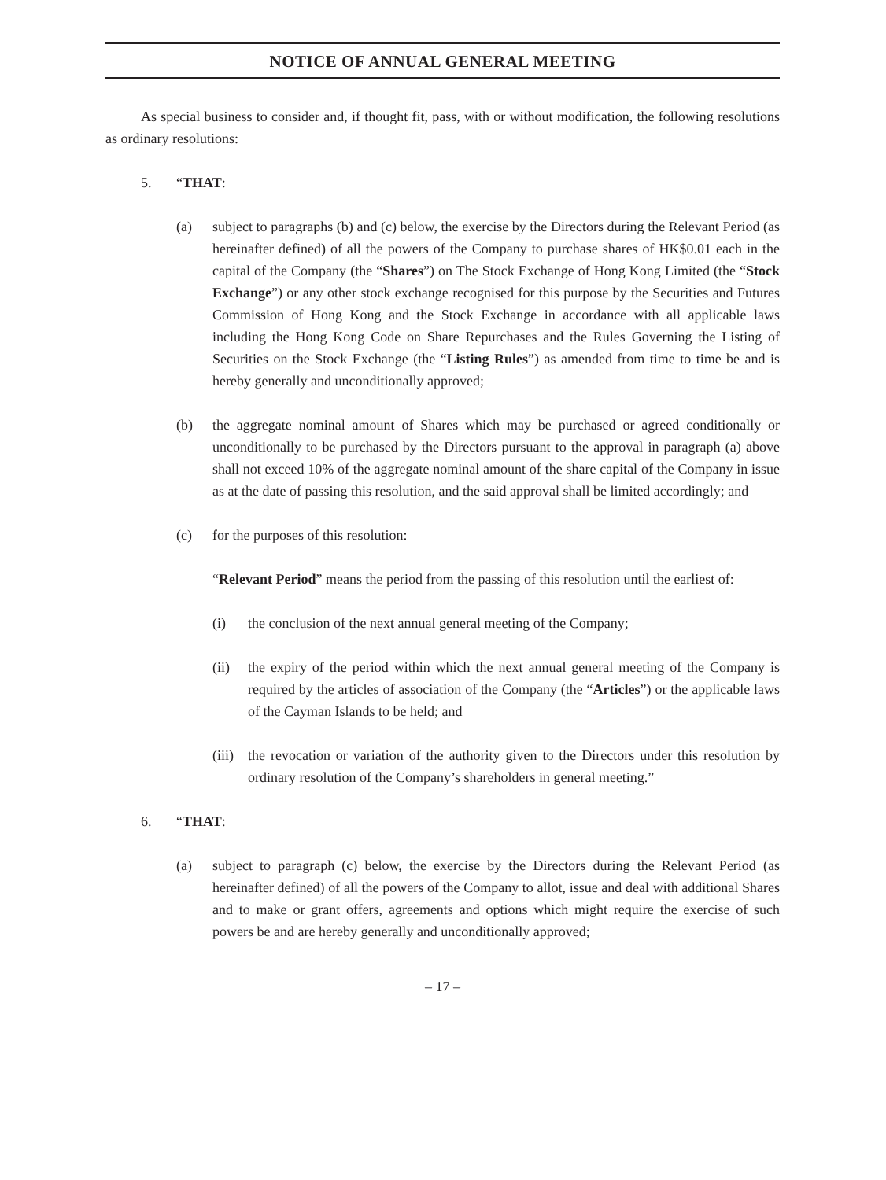NOTICE OF ANNUAL GENERAL MEETING
As special business to consider and, if thought fit, pass, with or without modification, the following resolutions as ordinary resolutions:
5. “THAT:
(a) subject to paragraphs (b) and (c) below, the exercise by the Directors during the Relevant Period (as hereinafter defined) of all the powers of the Company to purchase shares of HK$0.01 each in the capital of the Company (the “Shares”) on The Stock Exchange of Hong Kong Limited (the “Stock Exchange”) or any other stock exchange recognised for this purpose by the Securities and Futures Commission of Hong Kong and the Stock Exchange in accordance with all applicable laws including the Hong Kong Code on Share Repurchases and the Rules Governing the Listing of Securities on the Stock Exchange (the “Listing Rules”) as amended from time to time be and is hereby generally and unconditionally approved;
(b) the aggregate nominal amount of Shares which may be purchased or agreed conditionally or unconditionally to be purchased by the Directors pursuant to the approval in paragraph (a) above shall not exceed 10% of the aggregate nominal amount of the share capital of the Company in issue as at the date of passing this resolution, and the said approval shall be limited accordingly; and
(c) for the purposes of this resolution:
“Relevant Period” means the period from the passing of this resolution until the earliest of:
(i) the conclusion of the next annual general meeting of the Company;
(ii) the expiry of the period within which the next annual general meeting of the Company is required by the articles of association of the Company (the “Articles”) or the applicable laws of the Cayman Islands to be held; and
(iii)
the revocation or variation of the authority given to the Directors under this resolution by ordinary resolution of the Company’s shareholders in general meeting.”
6. “THAT:
(a) subject to paragraph (c) below, the exercise by the Directors during the Relevant Period (as hereinafter defined) of all the powers of the Company to allot, issue and deal with additional Shares and to make or grant offers, agreements and options which might require the exercise of such powers be and are hereby generally and unconditionally approved;
– 17 –